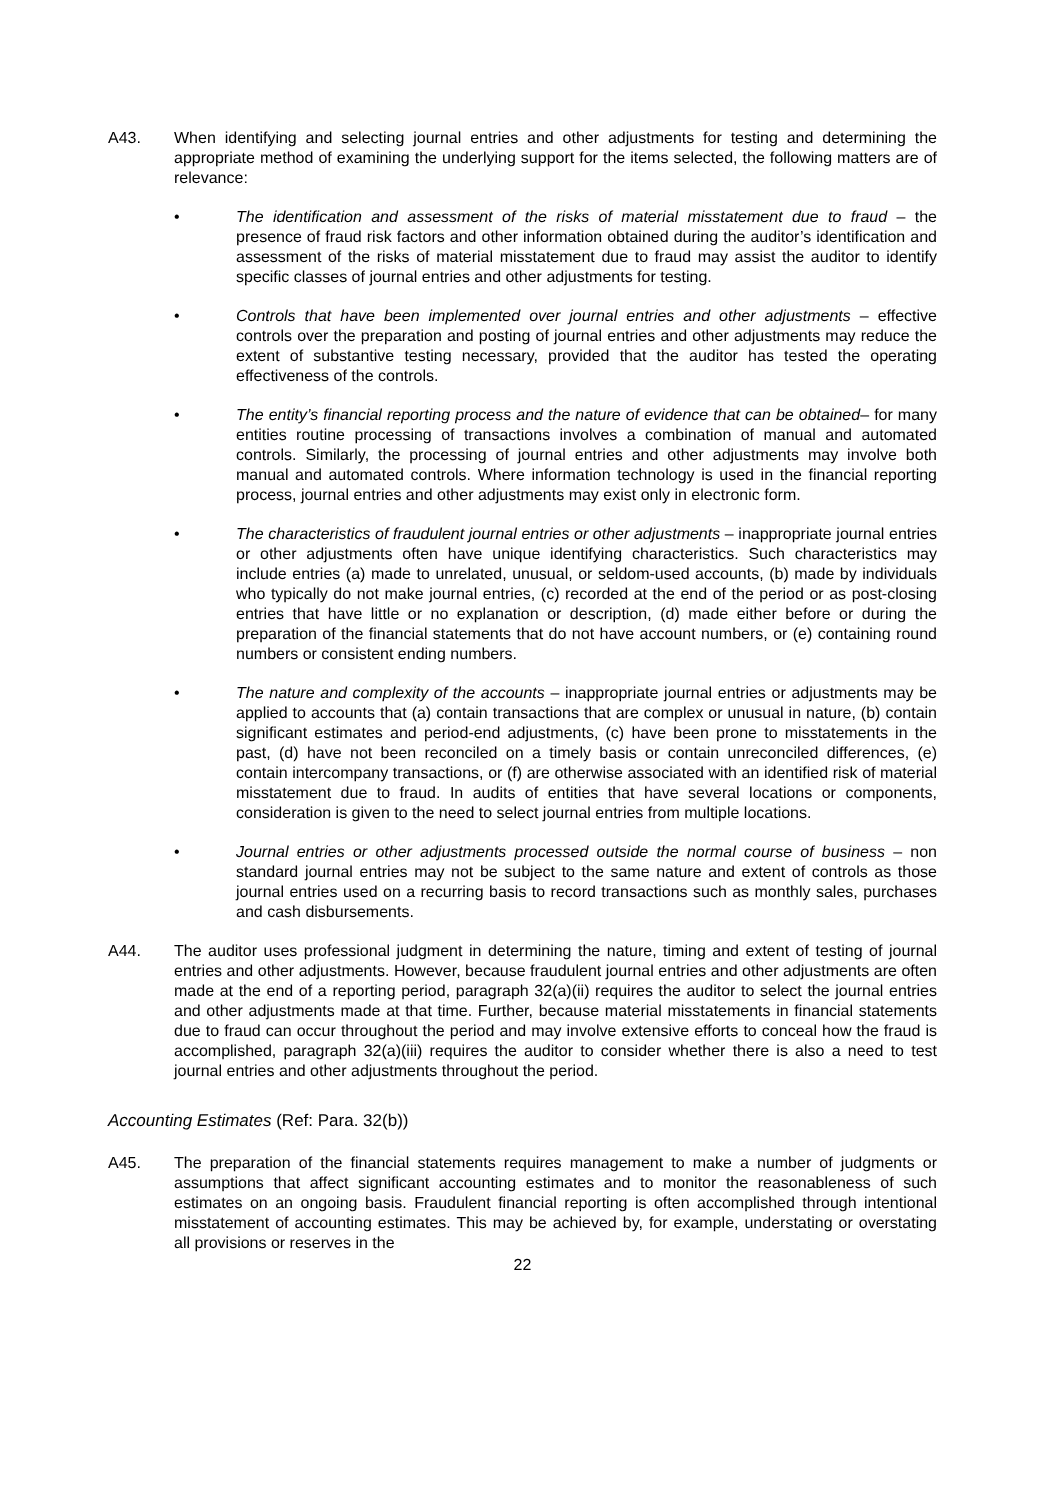A43. When identifying and selecting journal entries and other adjustments for testing and determining the appropriate method of examining the underlying support for the items selected, the following matters are of relevance:
• The identification and assessment of the risks of material misstatement due to fraud – the presence of fraud risk factors and other information obtained during the auditor’s identification and assessment of the risks of material misstatement due to fraud may assist the auditor to identify specific classes of journal entries and other adjustments for testing.
• Controls that have been implemented over journal entries and other adjustments – effective controls over the preparation and posting of journal entries and other adjustments may reduce the extent of substantive testing necessary, provided that the auditor has tested the operating effectiveness of the controls.
• The entity’s financial reporting process and the nature of evidence that can be obtained– for many entities routine processing of transactions involves a combination of manual and automated controls. Similarly, the processing of journal entries and other adjustments may involve both manual and automated controls. Where information technology is used in the financial reporting process, journal entries and other adjustments may exist only in electronic form.
• The characteristics of fraudulent journal entries or other adjustments – inappropriate journal entries or other adjustments often have unique identifying characteristics. Such characteristics may include entries (a) made to unrelated, unusual, or seldom-used accounts, (b) made by individuals who typically do not make journal entries, (c) recorded at the end of the period or as post-closing entries that have little or no explanation or description, (d) made either before or during the preparation of the financial statements that do not have account numbers, or (e) containing round numbers or consistent ending numbers.
• The nature and complexity of the accounts – inappropriate journal entries or adjustments may be applied to accounts that (a) contain transactions that are complex or unusual in nature, (b) contain significant estimates and period-end adjustments, (c) have been prone to misstatements in the past, (d) have not been reconciled on a timely basis or contain unreconciled differences, (e) contain intercompany transactions, or (f) are otherwise associated with an identified risk of material misstatement due to fraud. In audits of entities that have several locations or components, consideration is given to the need to select journal entries from multiple locations.
• Journal entries or other adjustments processed outside the normal course of business – non standard journal entries may not be subject to the same nature and extent of controls as those journal entries used on a recurring basis to record transactions such as monthly sales, purchases and cash disbursements.
A44. The auditor uses professional judgment in determining the nature, timing and extent of testing of journal entries and other adjustments. However, because fraudulent journal entries and other adjustments are often made at the end of a reporting period, paragraph 32(a)(ii) requires the auditor to select the journal entries and other adjustments made at that time. Further, because material misstatements in financial statements due to fraud can occur throughout the period and may involve extensive efforts to conceal how the fraud is accomplished, paragraph 32(a)(iii) requires the auditor to consider whether there is also a need to test journal entries and other adjustments throughout the period.
Accounting Estimates (Ref: Para. 32(b))
A45. The preparation of the financial statements requires management to make a number of judgments or assumptions that affect significant accounting estimates and to monitor the reasonableness of such estimates on an ongoing basis. Fraudulent financial reporting is often accomplished through intentional misstatement of accounting estimates. This may be achieved by, for example, understating or overstating all provisions or reserves in the
22